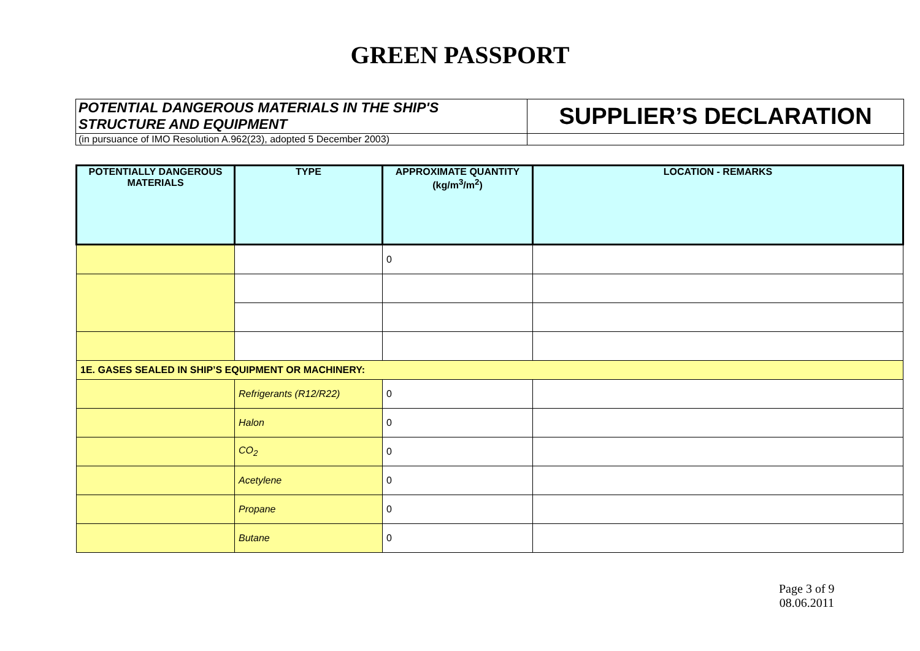GREEN PASSPORT
| POTENTIAL DANGEROUS MATERIALS IN THE SHIP'S STRUCTURE AND EQUIPMENT | SUPPLIER’S DECLARATION |
| (in pursuance of IMO Resolution A.962(23), adopted 5 December 2003) | |
| POTENTIALLY DANGEROUS MATERIALS | TYPE | APPROXIMATE QUANTITY (kg/m<sup>3</sup>/m<sup>2</sup>) | LOCATION - REMARKS |
| --- | --- | --- | --- |
| | | 0 | |
| 1E. GASES SEALED IN SHIP’S EQUIPMENT OR MACHINERY: | | | |
| | Refrigerants (R12/R22) | 0 | |
| | Halon | 0 | |
| | CO<sub>2</sub> | 0 | |
| | Acetylene | 0 | |
| | Propane | 0 | |
| | Butane | 0 | |
Page 3 of 9
08.06.2011